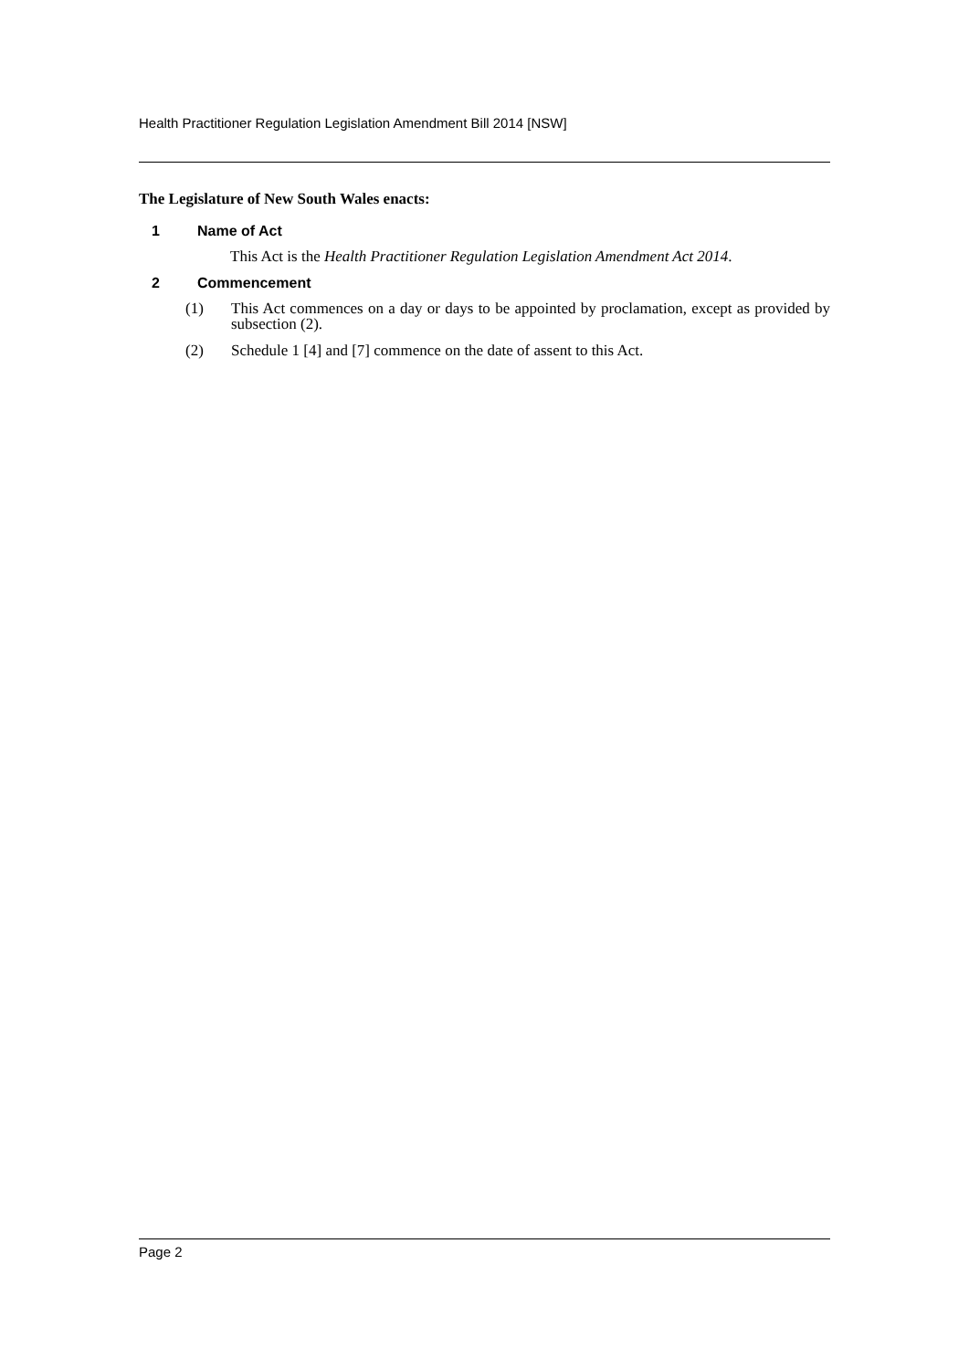Health Practitioner Regulation Legislation Amendment Bill 2014 [NSW]
The Legislature of New South Wales enacts:
1 Name of Act
This Act is the Health Practitioner Regulation Legislation Amendment Act 2014.
2 Commencement
(1) This Act commences on a day or days to be appointed by proclamation, except as provided by subsection (2).
(2) Schedule 1 [4] and [7] commence on the date of assent to this Act.
Page 2